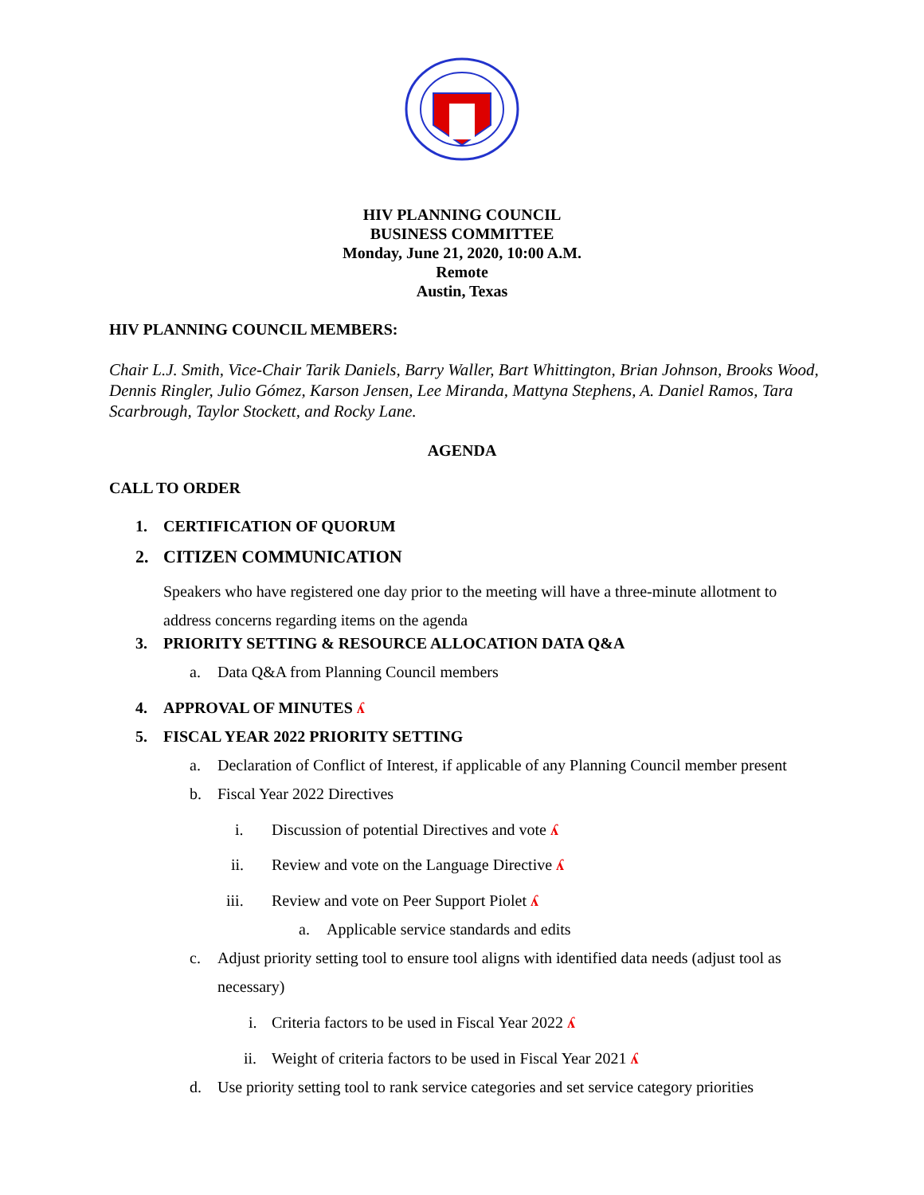HIV PLANNING COUNCIL
BUSINESS COMMITTEE
Monday, June 21, 2020, 10:00 A.M.
Remote
Austin, Texas
HIV PLANNING COUNCIL MEMBERS:
Chair L.J. Smith, Vice-Chair Tarik Daniels, Barry Waller, Bart Whittington, Brian Johnson, Brooks Wood, Dennis Ringler, Julio Gómez, Karson Jensen, Lee Miranda, Mattyna Stephens, A. Daniel Ramos, Tara Scarbrough, Taylor Stockett, and Rocky Lane.
AGENDA
CALL TO ORDER
1. CERTIFICATION OF QUORUM
2. CITIZEN COMMUNICATION
Speakers who have registered one day prior to the meeting will have a three-minute allotment to address concerns regarding items on the agenda
3. PRIORITY SETTING & RESOURCE ALLOCATION DATA Q&A
a. Data Q&A from Planning Council members
4. APPROVAL OF MINUTES ʎ
5. FISCAL YEAR 2022 PRIORITY SETTING
a. Declaration of Conflict of Interest, if applicable of any Planning Council member present
b. Fiscal Year 2022 Directives
i. Discussion of potential Directives and vote ʎ
ii. Review and vote on the Language Directive ʎ
iii. Review and vote on Peer Support Piolet ʎ
a. Applicable service standards and edits
c. Adjust priority setting tool to ensure tool aligns with identified data needs (adjust tool as necessary)
i. Criteria factors to be used in Fiscal Year 2022 ʎ
ii. Weight of criteria factors to be used in Fiscal Year 2021 ʎ
d. Use priority setting tool to rank service categories and set service category priorities